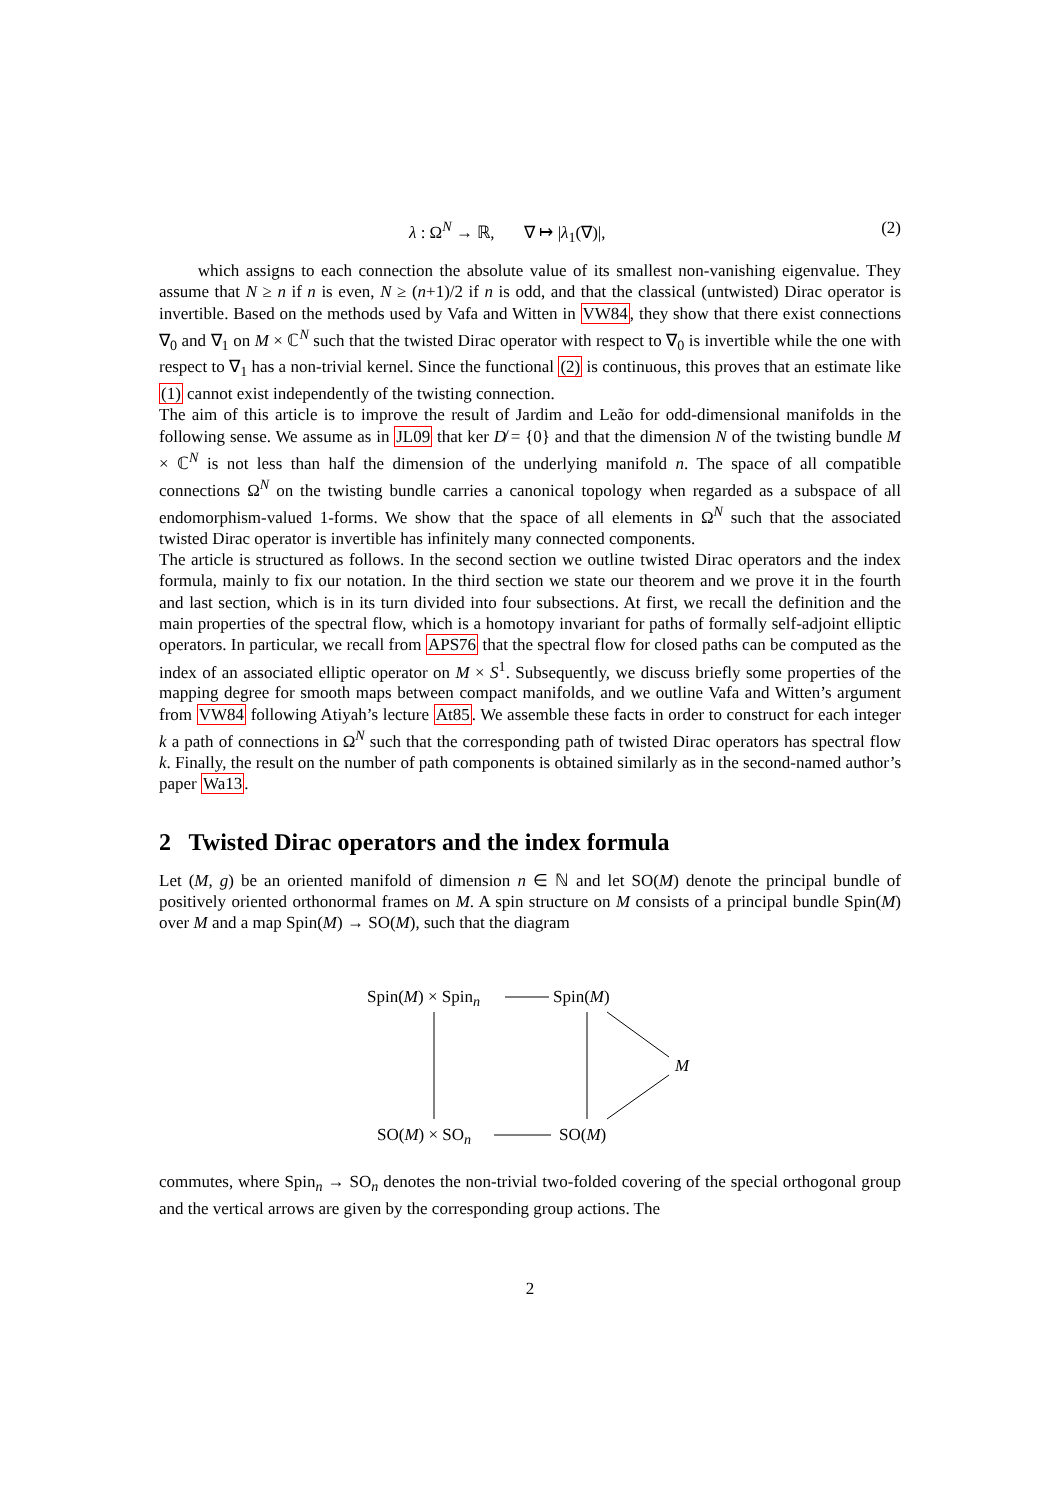λ : Ω<sup>N</sup> → ℝ, ∇ ↦ |λ<sub>1</sub>(∇)|, (2)
which assigns to each connection the absolute value of its smallest non-vanishing eigenvalue. They assume that N ≥ n if n is even, N ≥ (n+1)/2 if n is odd, and that the classical (untwisted) Dirac operator is invertible. Based on the methods used by Vafa and Witten in VW84, they show that there exist connections ∇<sub>0</sub> and ∇<sub>1</sub> on M × ℂ<sup>N</sup> such that the twisted Dirac operator with respect to ∇<sub>0</sub> is invertible while the one with respect to ∇<sub>1</sub> has a non-trivial kernel. Since the functional (2) is continuous, this proves that an estimate like (1) cannot exist independently of the twisting connection.
The aim of this article is to improve the result of Jardim and Leão for odd-dimensional manifolds in the following sense. We assume as in JL09 that ker D̸ = {0} and that the dimension N of the twisting bundle M × ℂ<sup>N</sup> is not less than half the dimension of the underlying manifold n. The space of all compatible connections Ω<sup>N</sup> on the twisting bundle carries a canonical topology when regarded as a subspace of all endomorphism-valued 1-forms. We show that the space of all elements in Ω<sup>N</sup> such that the associated twisted Dirac operator is invertible has infinitely many connected components.
The article is structured as follows. In the second section we outline twisted Dirac operators and the index formula, mainly to fix our notation. In the third section we state our theorem and we prove it in the fourth and last section, which is in its turn divided into four subsections. At first, we recall the definition and the main properties of the spectral flow, which is a homotopy invariant for paths of formally self-adjoint elliptic operators. In particular, we recall from APS76 that the spectral flow for closed paths can be computed as the index of an associated elliptic operator on M × S<sup>1</sup>. Subsequently, we discuss briefly some properties of the mapping degree for smooth maps between compact manifolds, and we outline Vafa and Witten’s argument from VW84 following Atiyah’s lecture At85. We assemble these facts in order to construct for each integer k a path of connections in Ω<sup>N</sup> such that the corresponding path of twisted Dirac operators has spectral flow k. Finally, the result on the number of path components is obtained similarly as in the second-named author’s paper Wa13.
2 Twisted Dirac operators and the index formula
Let (M, g) be an oriented manifold of dimension n ∈ ℕ and let SO(M) denote the principal bundle of positively oriented orthonormal frames on M. A spin structure on M consists of a principal bundle Spin(M) over M and a map Spin(M) → SO(M), such that the diagram
Spin(M) × Spin<sub>n</sub> Spin(M)
M
SO(M) × SO<sub>n</sub> SO(M)
commutes, where Spin<sub>n</sub> → SO<sub>n</sub> denotes the non-trivial two-folded covering of the special orthogonal group and the vertical arrows are given by the corresponding group actions. The
2